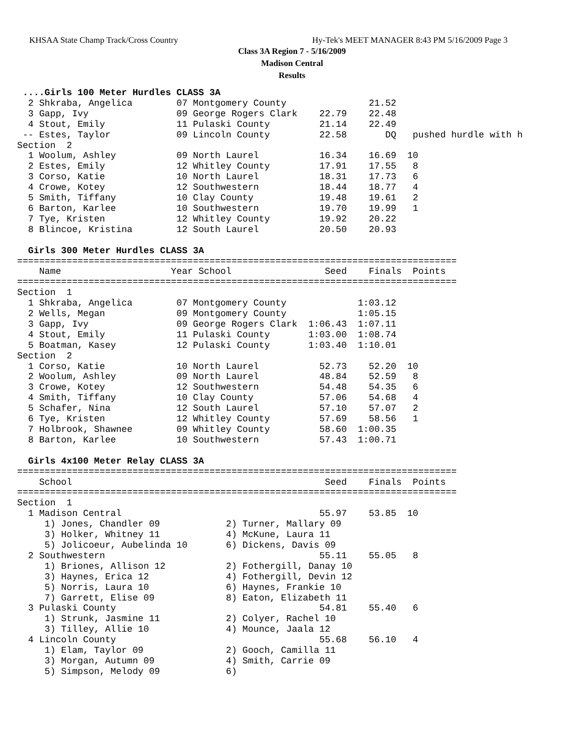KHSAA State Champ Track/Cross Country
Hy-Tek's MEET MANAGER 8:43 PM 5/16/2009 Page 3
Class 3A Region 7 - 5/16/2009
Madison Central
Results
 ....Girls 100 Meter Hurdles CLASS 3A
  2 Shkraba, Angelica        07 Montgomery County               21.52
  3 Gapp, Ivy                09 George Rogers Clark    22.79    22.48
  4 Stout, Emily             11 Pulaski County         21.14    22.49
 -- Estes, Taylor            09 Lincoln County         22.58       DQ   pushed hurdle with h
Section  2
  1 Woolum, Ashley           09 North Laurel           16.34    16.69  10
  2 Estes, Emily             12 Whitley County         17.91    17.55   8
  3 Corso, Katie             10 North Laurel           18.31    17.73   6
  4 Crowe, Kotey             12 Southwestern           18.44    18.77   4
  5 Smith, Tiffany           10 Clay County            19.48    19.61   2
  6 Barton, Karlee           10 Southwestern           19.70    19.99   1
  7 Tye, Kristen             12 Whitley County         19.92    20.22
  8 Blincoe, Kristina        12 South Laurel           20.50    20.93

  Girls 300 Meter Hurdles CLASS 3A
================================================================================
    Name                    Year School                 Seed    Finals  Points
================================================================================
Section  1
  1 Shkraba, Angelica        07 Montgomery County             1:03.12
  2 Wells, Megan             09 Montgomery County             1:05.15
  3 Gapp, Ivy                09 George Rogers Clark  1:06.43  1:07.11
  4 Stout, Emily             11 Pulaski County       1:03.00  1:08.74
  5 Boatman, Kasey           12 Pulaski County       1:03.40  1:10.01
Section  2
  1 Corso, Katie             10 North Laurel           52.73    52.20  10
  2 Woolum, Ashley           09 North Laurel           48.84    52.59   8
  3 Crowe, Kotey             12 Southwestern           54.48    54.35   6
  4 Smith, Tiffany           10 Clay County            57.06    54.68   4
  5 Schafer, Nina            12 South Laurel           57.10    57.07   2
  6 Tye, Kristen             12 Whitley County         57.69    58.56   1
  7 Holbrook, Shawnee        09 Whitley County         58.60  1:00.35
  8 Barton, Karlee           10 Southwestern           57.43  1:00.71

  Girls 4x100 Meter Relay CLASS 3A
================================================================================
    School                                              Seed    Finals  Points
================================================================================
Section  1
  1 Madison Central                                    55.97    53.85  10
     1) Jones, Chandler 09            2) Turner, Mallary 09
     3) Holker, Whitney 11            4) McKune, Laura 11
     5) Jolicoeur, Aubelinda 10       6) Dickens, Davis 09
  2 Southwestern                                       55.11    55.05   8
     1) Briones, Allison 12           2) Fothergill, Danay 10
     3) Haynes, Erica 12              4) Fothergill, Devin 12
     5) Norris, Laura 10              6) Haynes, Frankie 10
     7) Garrett, Elise 09             8) Eaton, Elizabeth 11
  3 Pulaski County                                     54.81    55.40   6
     1) Strunk, Jasmine 11            2) Colyer, Rachel 10
     3) Tilley, Allie 10              4) Mounce, Jaala 12
  4 Lincoln County                                     55.68    56.10   4
     1) Elam, Taylor 09               2) Gooch, Camilla 11
     3) Morgan, Autumn 09             4) Smith, Carrie 09
     5) Simpson, Melody 09            6)